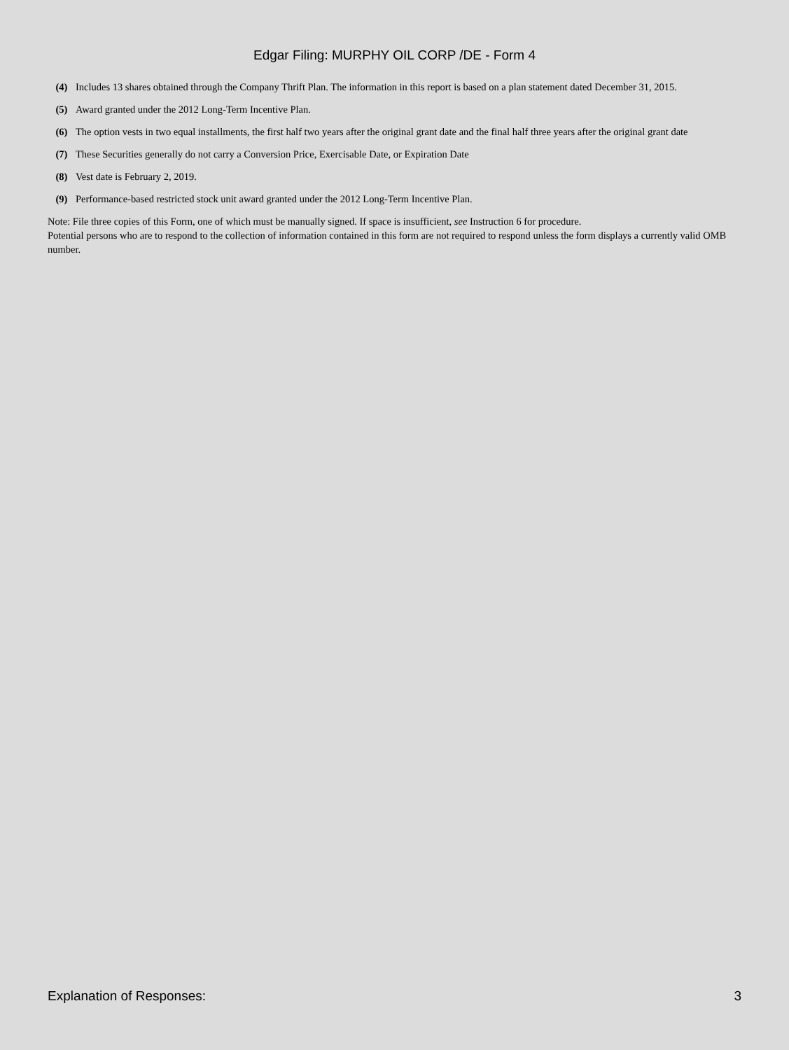Edgar Filing: MURPHY OIL CORP /DE - Form 4
| (4) | Includes 13 shares obtained through the Company Thrift Plan. The information in this report is based on a plan statement dated December 31, 2015. |
| (5) | Award granted under the 2012 Long-Term Incentive Plan. |
| (6) | The option vests in two equal installments, the first half two years after the original grant date and the final half three years after the original grant date |
| (7) | These Securities generally do not carry a Conversion Price, Exercisable Date, or Expiration Date |
| (8) | Vest date is February 2, 2019. |
| (9) | Performance-based restricted stock unit award granted under the 2012 Long-Term Incentive Plan. |
Note: File three copies of this Form, one of which must be manually signed. If space is insufficient, see Instruction 6 for procedure.
Potential persons who are to respond to the collection of information contained in this form are not required to respond unless the form displays a currently valid OMB number.
Explanation of Responses: 3